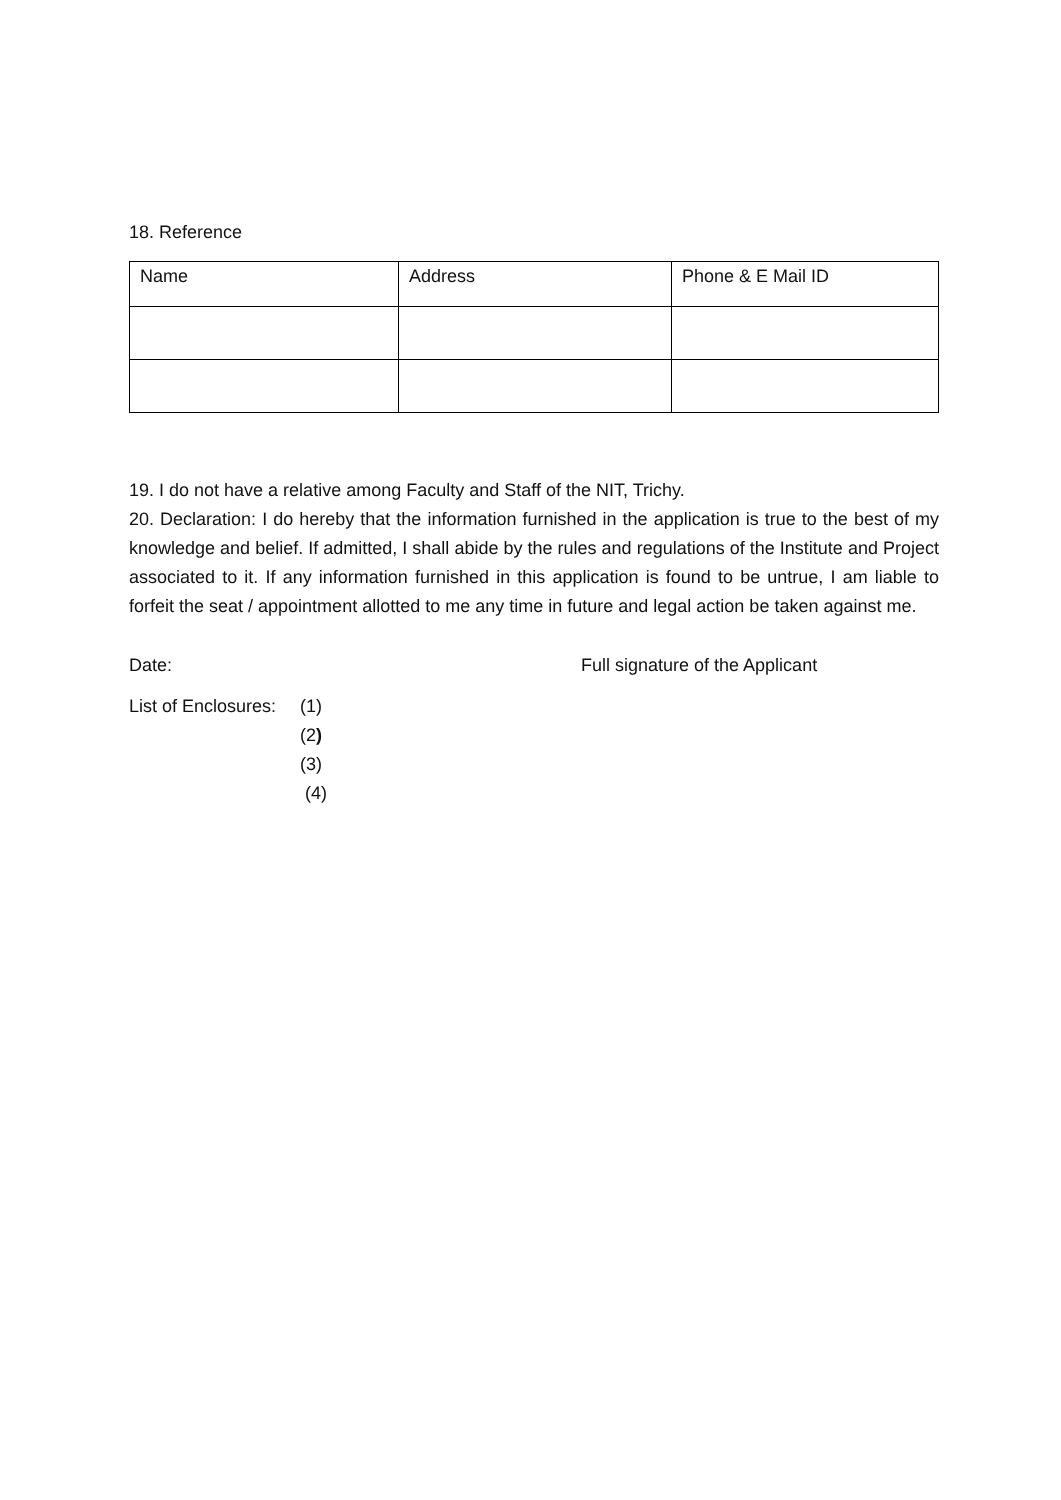18. Reference
| Name | Address | Phone & E Mail ID |
| --- | --- | --- |
19. I do not have a relative among Faculty and Staff of the NIT, Trichy.
20. Declaration: I do hereby that the information furnished in the application is true to the best of my knowledge and belief. If admitted, I shall abide by the rules and regulations of the Institute and Project associated to it. If any information furnished in this application is found to be untrue, I am liable to forfeit the seat / appointment allotted to me any time in future and legal action be taken against me.
Date: Full signature of the Applicant
List of Enclosures: (1)
(2)
(3)
(4)